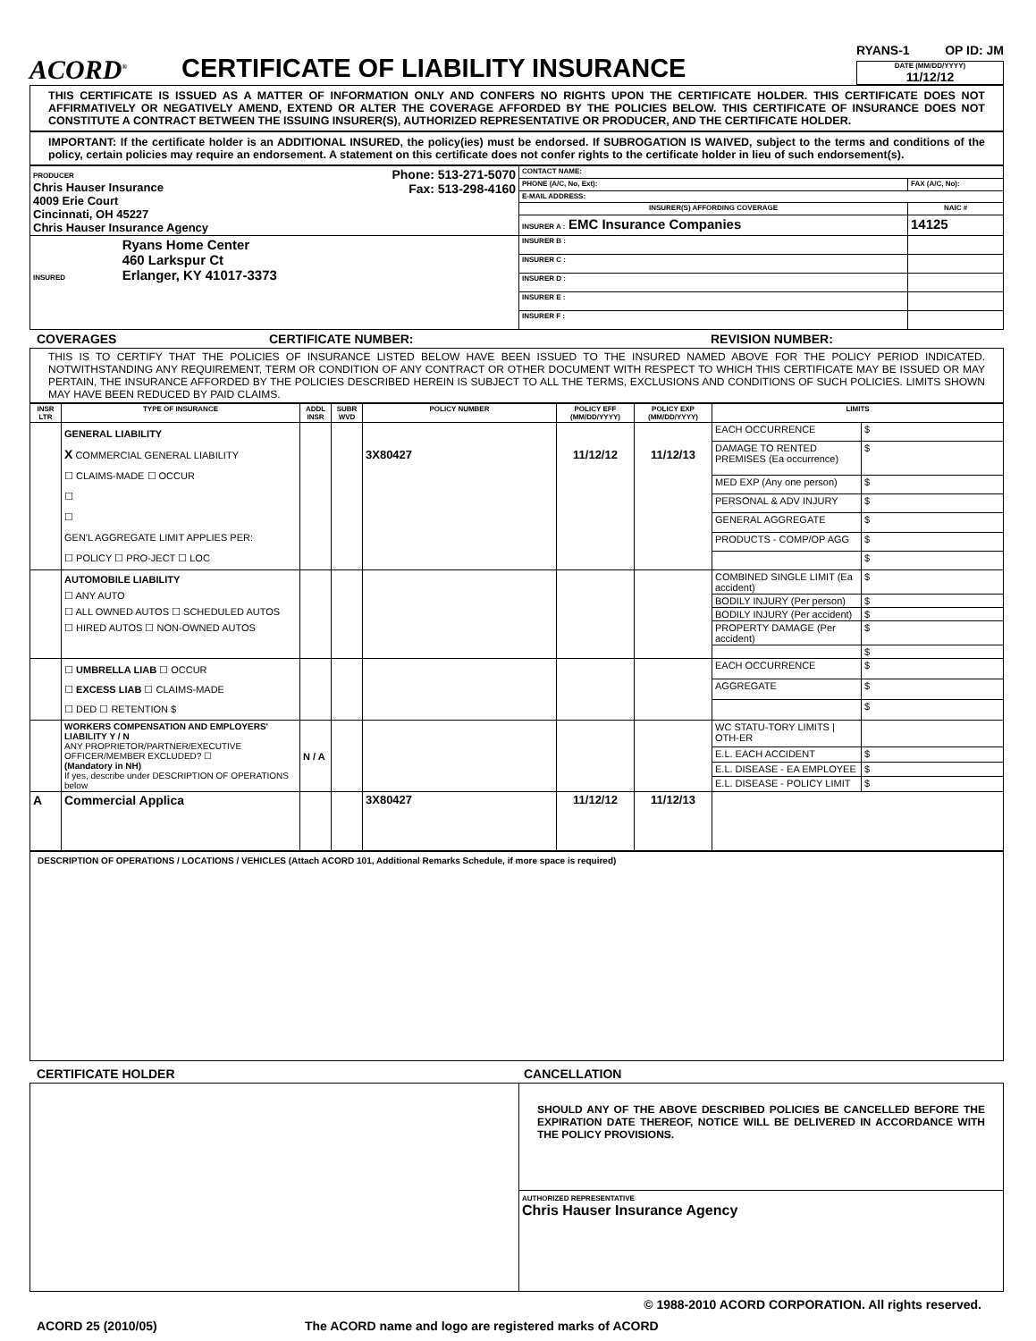ACORD<sup>®</sup>
CERTIFICATE OF LIABILITY INSURANCE
RYANS-1 OP ID: JM
DATE (MM/DD/YYYY)
11/12/12
THIS CERTIFICATE IS ISSUED AS A MATTER OF INFORMATION ONLY AND CONFERS NO RIGHTS UPON THE CERTIFICATE HOLDER. THIS CERTIFICATE DOES NOT AFFIRMATIVELY OR NEGATIVELY AMEND, EXTEND OR ALTER THE COVERAGE AFFORDED BY THE POLICIES BELOW. THIS CERTIFICATE OF INSURANCE DOES NOT CONSTITUTE A CONTRACT BETWEEN THE ISSUING INSURER(S), AUTHORIZED REPRESENTATIVE OR PRODUCER, AND THE CERTIFICATE HOLDER.
IMPORTANT: If the certificate holder is an ADDITIONAL INSURED, the policy(ies) must be endorsed. If SUBROGATION IS WAIVED, subject to the terms and conditions of the policy, certain policies may require an endorsement. A statement on this certificate does not confer rights to the certificate holder in lieu of such endorsement(s).
| PRODUCER Phone: 513-271-5070 Fax: 513-298-4160 Chris Hauser Insurance 4009 Erie Court Cincinnati, OH 45227 Chris Hauser Insurance Agency | CONTACT NAME: | |
| | PHONE (A/C, No, Ext): | FAX (A/C, No): |
| | E-MAIL ADDRESS: | |
| | INSURER(S) AFFORDING COVERAGE | NAIC # |
| | INSURER A : EMC Insurance Companies | 14125 |
| INSURED Ryans Home Center 460 Larkspur Ct Erlanger, KY 41017-3373 | INSURER B : | |
| | INSURER C : | |
| | INSURER D : | |
| | INSURER E : | |
| | INSURER F : | |
COVERAGES CERTIFICATE NUMBER: REVISION NUMBER:
THIS IS TO CERTIFY THAT THE POLICIES OF INSURANCE LISTED BELOW HAVE BEEN ISSUED TO THE INSURED NAMED ABOVE FOR THE POLICY PERIOD INDICATED. NOTWITHSTANDING ANY REQUIREMENT, TERM OR CONDITION OF ANY CONTRACT OR OTHER DOCUMENT WITH RESPECT TO WHICH THIS CERTIFICATE MAY BE ISSUED OR MAY PERTAIN, THE INSURANCE AFFORDED BY THE POLICIES DESCRIBED HEREIN IS SUBJECT TO ALL THE TERMS, EXCLUSIONS AND CONDITIONS OF SUCH POLICIES. LIMITS SHOWN MAY HAVE BEEN REDUCED BY PAID CLAIMS.
| INSR LTR | TYPE OF INSURANCE | ADDL INSR | SUBR WVD | POLICY NUMBER | POLICY EFF (MM/DD/YYYY) | POLICY EXP (MM/DD/YYYY) | LIMITS | |
| --- | --- | --- | --- | --- | --- | --- | --- | --- |
| | GENERAL LIABILITY X COMMERCIAL GENERAL LIABILITY ☐ CLAIMS-MADE ☐ OCCUR ☐ ☐ GEN'L AGGREGATE LIMIT APPLIES PER: ☐ POLICY ☐ PRO-JECT ☐ LOC | | | 3X80427 | 11/12/12 | 11/12/13 | EACH OCCURRENCE | $ |
| | | | | | | | DAMAGE TO RENTED PREMISES (Ea occurrence) | $ |
| | | | | | | | MED EXP (Any one person) | $ |
| | | | | | | | PERSONAL & ADV INJURY | $ |
| | | | | | | | GENERAL AGGREGATE | $ |
| | | | | | | | PRODUCTS - COMP/OP AGG | $ |
| | | | | | | | | $ |
| | AUTOMOBILE LIABILITY ☐ ANY AUTO ☐ ALL OWNED AUTOS ☐ SCHEDULED AUTOS ☐ HIRED AUTOS ☐ NON-OWNED AUTOS | | | | | | COMBINED SINGLE LIMIT (Ea accident) | $ |
| | | | | | | | BODILY INJURY (Per person) | $ |
| | | | | | | | BODILY INJURY (Per accident) | $ |
| | | | | | | | PROPERTY DAMAGE (Per accident) | $ |
| | | | | | | | | $ |
| | ☐ UMBRELLA LIAB ☐ OCCUR ☐ EXCESS LIAB ☐ CLAIMS-MADE ☐ DED ☐ RETENTION $ | | | | | | EACH OCCURRENCE | $ |
| | | | | | | | AGGREGATE | $ |
| | | | | | | | | $ |
| | WORKERS COMPENSATION AND EMPLOYERS' LIABILITY Y / N ANY PROPRIETOR/PARTNER/EXECUTIVE OFFICER/MEMBER EXCLUDED? ☐ (Mandatory in NH) If yes, describe under DESCRIPTION OF OPERATIONS below | N / A | | | | | WC STATU-TORY LIMITS / OTH-ER | |
| | | | | | | | E.L. EACH ACCIDENT | $ |
| | | | | | | | E.L. DISEASE - EA EMPLOYEE | $ |
| | | | | | | | E.L. DISEASE - POLICY LIMIT | $ |
| A | Commercial Applica | | | 3X80427 | 11/12/12 | 11/12/13 | | |
DESCRIPTION OF OPERATIONS / LOCATIONS / VEHICLES (Attach ACORD 101, Additional Remarks Schedule, if more space is required)
CERTIFICATE HOLDER CANCELLATION
| | SHOULD ANY OF THE ABOVE DESCRIBED POLICIES BE CANCELLED BEFORE THE EXPIRATION DATE THEREOF, NOTICE WILL BE DELIVERED IN ACCORDANCE WITH THE POLICY PROVISIONS. |
| | AUTHORIZED REPRESENTATIVE Chris Hauser Insurance Agency |
© 1988-2010 ACORD CORPORATION. All rights reserved.
ACORD 25 (2010/05) The ACORD name and logo are registered marks of ACORD